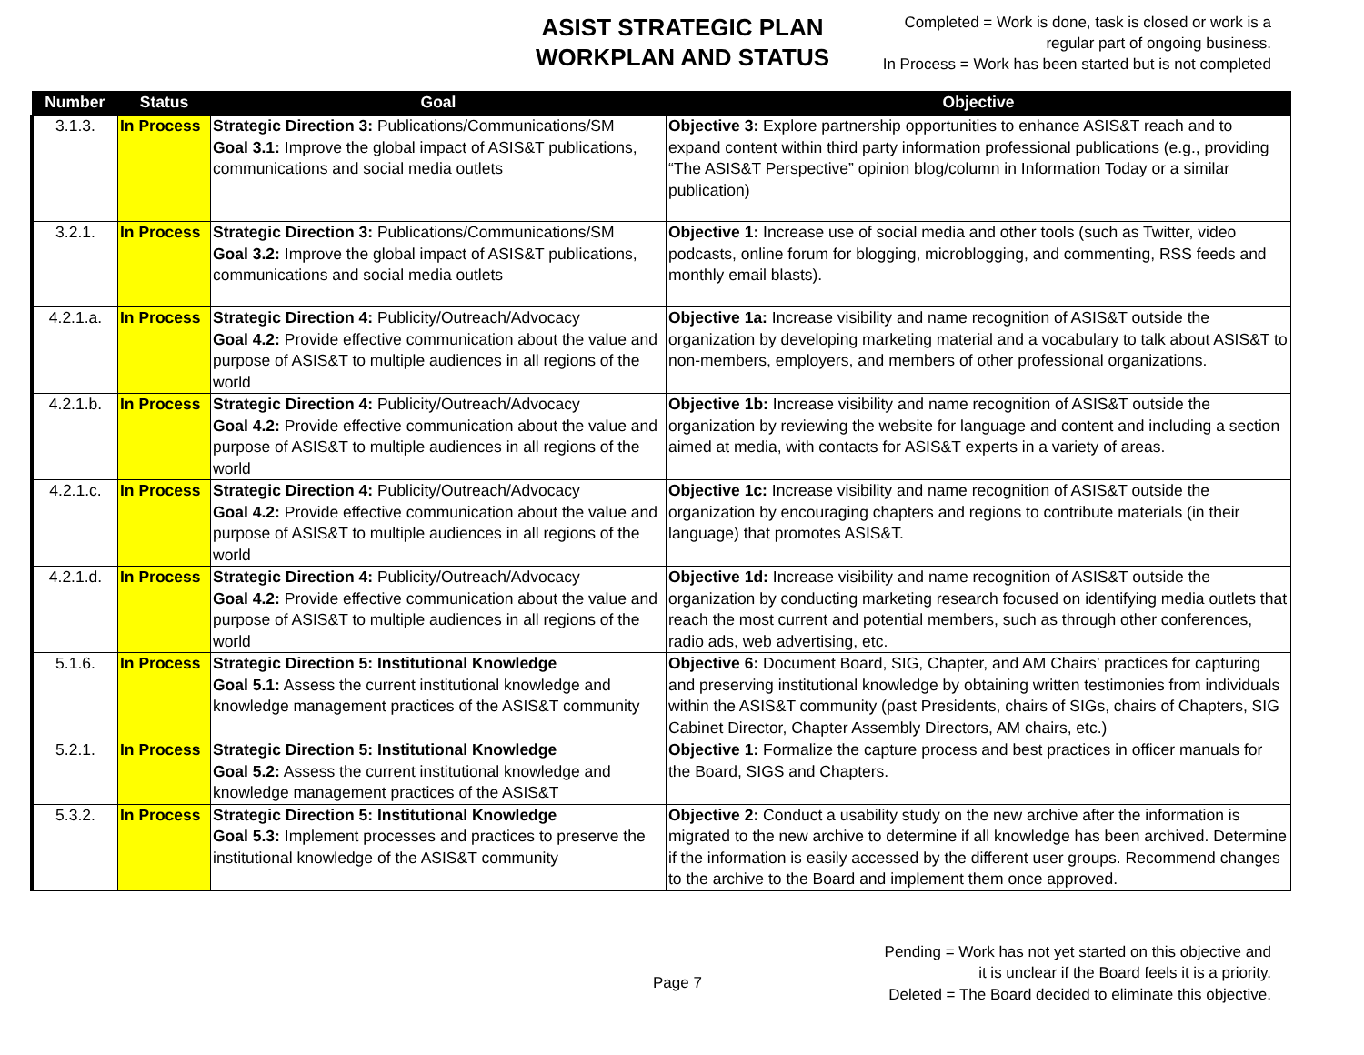ASIST STRATEGIC PLAN
WORKPLAN AND STATUS
Completed = Work is done, task is closed or work is a
regular part of ongoing business.
In Process = Work has been started but is not completed
| Number | Status | Goal | Objective |
| --- | --- | --- | --- |
| 3.1.3. | In Process | Strategic Direction 3: Publications/Communications/SM Goal 3.1: Improve the global impact of ASIS&T publications, communications and social media outlets | Objective 3: Explore partnership opportunities to enhance ASIS&T reach and to expand content within third party information professional publications (e.g., providing “The ASIS&T Perspective” opinion blog/column in Information Today or a similar publication) |
| 3.2.1. | In Process | Strategic Direction 3: Publications/Communications/SM Goal 3.2: Improve the global impact of ASIS&T publications, communications and social media outlets | Objective 1: Increase use of social media and other tools (such as Twitter, video podcasts, online forum for blogging, microblogging, and commenting, RSS feeds and monthly email blasts). |
| 4.2.1.a. | In Process | Strategic Direction 4: Publicity/Outreach/Advocacy Goal 4.2: Provide effective communication about the value and purpose of ASIS&T to multiple audiences in all regions of the world | Objective 1a: Increase visibility and name recognition of ASIS&T outside the organization by developing marketing material and a vocabulary to talk about ASIS&T to non-members, employers, and members of other professional organizations. |
| 4.2.1.b. | In Process | Strategic Direction 4: Publicity/Outreach/Advocacy Goal 4.2: Provide effective communication about the value and purpose of ASIS&T to multiple audiences in all regions of the world | Objective 1b: Increase visibility and name recognition of ASIS&T outside the organization by reviewing the website for language and content and including a section aimed at media, with contacts for ASIS&T experts in a variety of areas. |
| 4.2.1.c. | In Process | Strategic Direction 4: Publicity/Outreach/Advocacy Goal 4.2: Provide effective communication about the value and purpose of ASIS&T to multiple audiences in all regions of the world | Objective 1c: Increase visibility and name recognition of ASIS&T outside the organization by encouraging chapters and regions to contribute materials (in their language) that promotes ASIS&T. |
| 4.2.1.d. | In Process | Strategic Direction 4: Publicity/Outreach/Advocacy Goal 4.2: Provide effective communication about the value and purpose of ASIS&T to multiple audiences in all regions of the world | Objective 1d: Increase visibility and name recognition of ASIS&T outside the organization by conducting marketing research focused on identifying media outlets that reach the most current and potential members, such as through other conferences, radio ads, web advertising, etc. |
| 5.1.6. | In Process | Strategic Direction 5: Institutional Knowledge Goal 5.1: Assess the current institutional knowledge and knowledge management practices of the ASIS&T community | Objective 6: Document Board, SIG, Chapter, and AM Chairs’ practices for capturing and preserving institutional knowledge by obtaining written testimonies from individuals within the ASIS&T community (past Presidents, chairs of SIGs, chairs of Chapters, SIG Cabinet Director, Chapter Assembly Directors, AM chairs, etc.) |
| 5.2.1. | In Process | Strategic Direction 5: Institutional Knowledge Goal 5.2: Assess the current institutional knowledge and knowledge management practices of the ASIS&T | Objective 1: Formalize the capture process and best practices in officer manuals for the Board, SIGS and Chapters. |
| 5.3.2. | In Process | Strategic Direction 5: Institutional Knowledge Goal 5.3: Implement processes and practices to preserve the institutional knowledge of the ASIS&T community | Objective 2: Conduct a usability study on the new archive after the information is migrated to the new archive to determine if all knowledge has been archived. Determine if the information is easily accessed by the different user groups. Recommend changes to the archive to the Board and implement them once approved. |
Page 7
Pending = Work has not yet started on this objective and
it is unclear if the Board feels it is a priority.
Deleted = The Board decided to eliminate this objective.